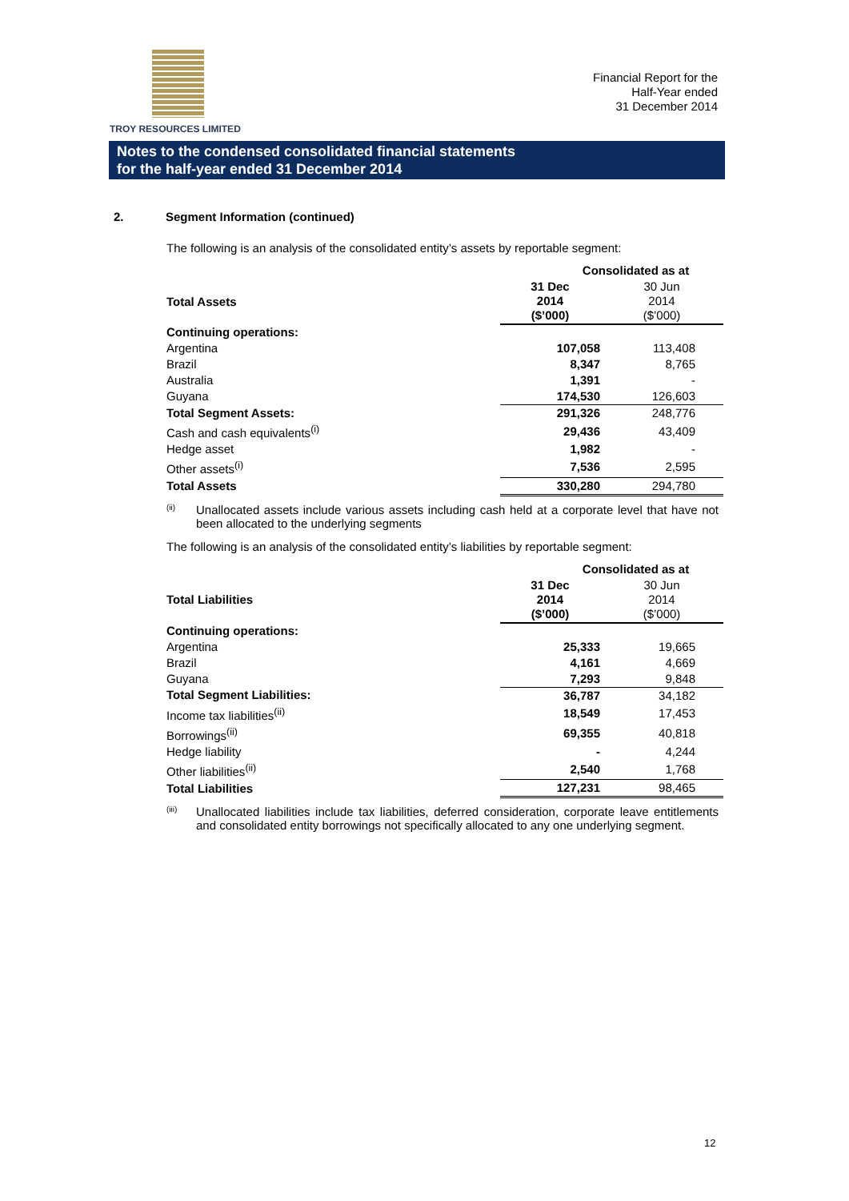TROY RESOURCES LIMITED
Financial Report for the
Half-Year ended
31 December 2014
Notes to the condensed consolidated financial statements
for the half-year ended 31 December 2014
2. Segment Information (continued)
The following is an analysis of the consolidated entity’s assets by reportable segment:
| | Consolidated as at | |
| --- | --- | --- |
| Total Assets | 31 Dec 2014 ($’000) | 30 Jun 2014 ($’000) |
| Continuing operations: | | |
| Argentina | 107,058 | 113,408 |
| Brazil | 8,347 | 8,765 |
| Australia | 1,391 | - |
| Guyana | 174,530 | 126,603 |
| Total Segment Assets: | 291,326 | 248,776 |
| Cash and cash equivalents<sup>(i)</sup> | 29,436 | 43,409 |
| Hedge asset | 1,982 | - |
| Other assets<sup>(i)</sup> | 7,536 | 2,595 |
| Total Assets | 330,280 | 294,780 |
<sup>(ii)</sup>
Unallocated assets include various assets including cash held at a corporate level that have not been allocated to the underlying segments
The following is an analysis of the consolidated entity’s liabilities by reportable segment:
| | Consolidated as at | |
| --- | --- | --- |
| Total Liabilities | 31 Dec 2014 ($’000) | 30 Jun 2014 ($’000) |
| Continuing operations: | | |
| Argentina | 25,333 | 19,665 |
| Brazil | 4,161 | 4,669 |
| Guyana | 7,293 | 9,848 |
| Total Segment Liabilities: | 36,787 | 34,182 |
| Income tax liabilities<sup>(ii)</sup> | 18,549 | 17,453 |
| Borrowings<sup>(ii)</sup> | 69,355 | 40,818 |
| Hedge liability | - | 4,244 |
| Other liabilities<sup>(ii)</sup> | 2,540 | 1,768 |
| Total Liabilities | 127,231 | 98,465 |
<sup>(iii)</sup>
Unallocated liabilities include tax liabilities, deferred consideration, corporate leave entitlements and consolidated entity borrowings not specifically allocated to any one underlying segment.
12